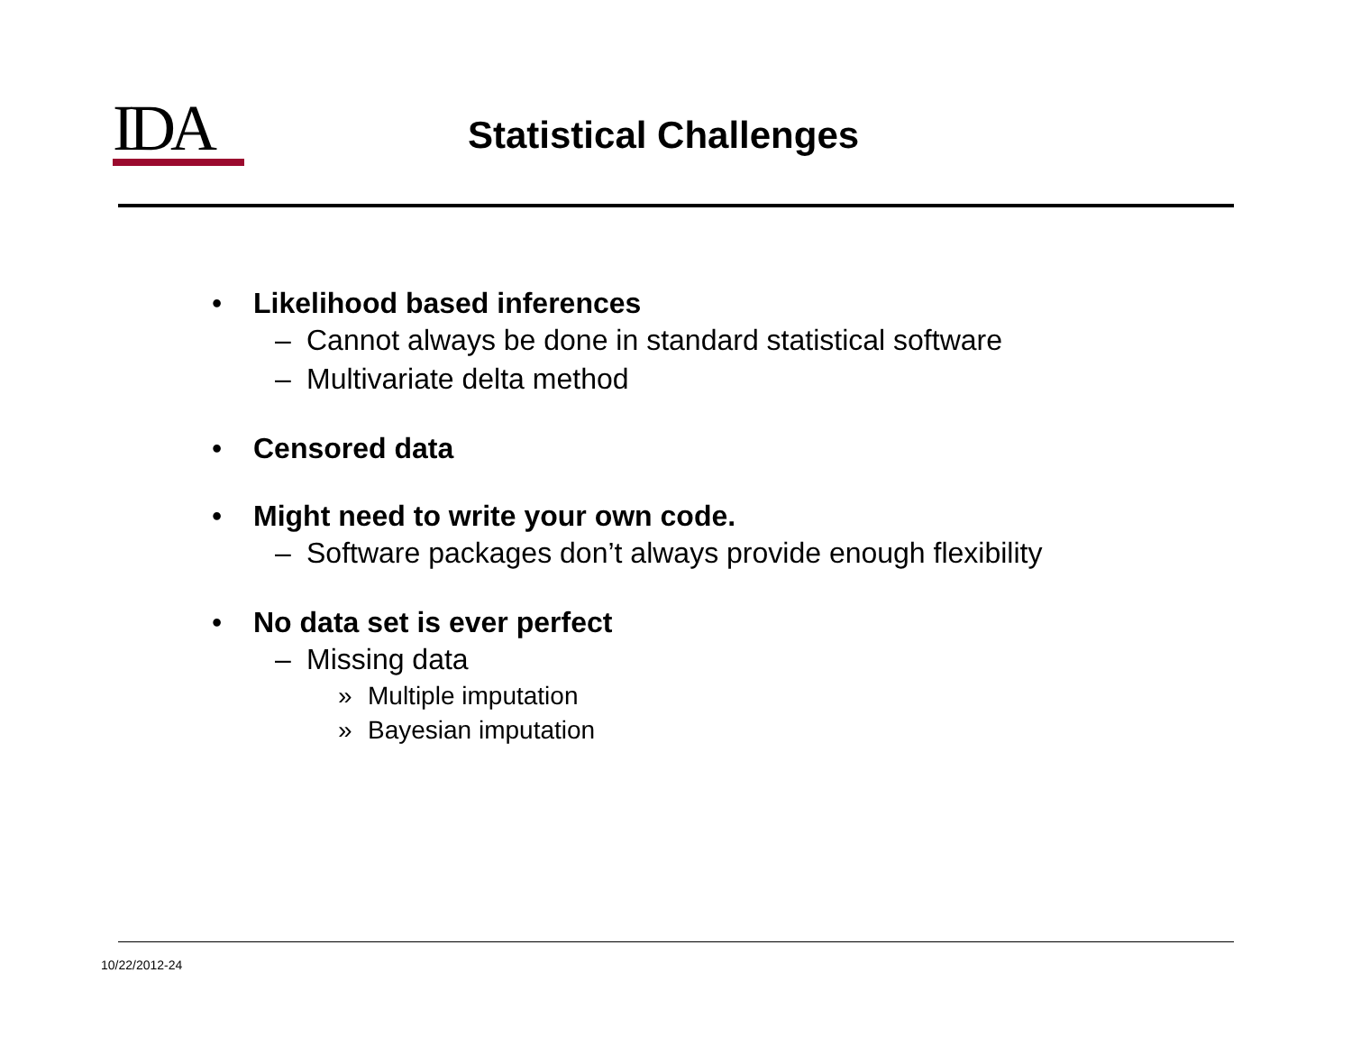IDA
Statistical Challenges
• Likelihood based inferences
– Cannot always be done in standard statistical software
– Multivariate delta method
• Censored data
• Might need to write your own code.
– Software packages don’t always provide enough flexibility
• No data set is ever perfect
– Missing data
» Multiple imputation
» Bayesian imputation
10/22/2012-24